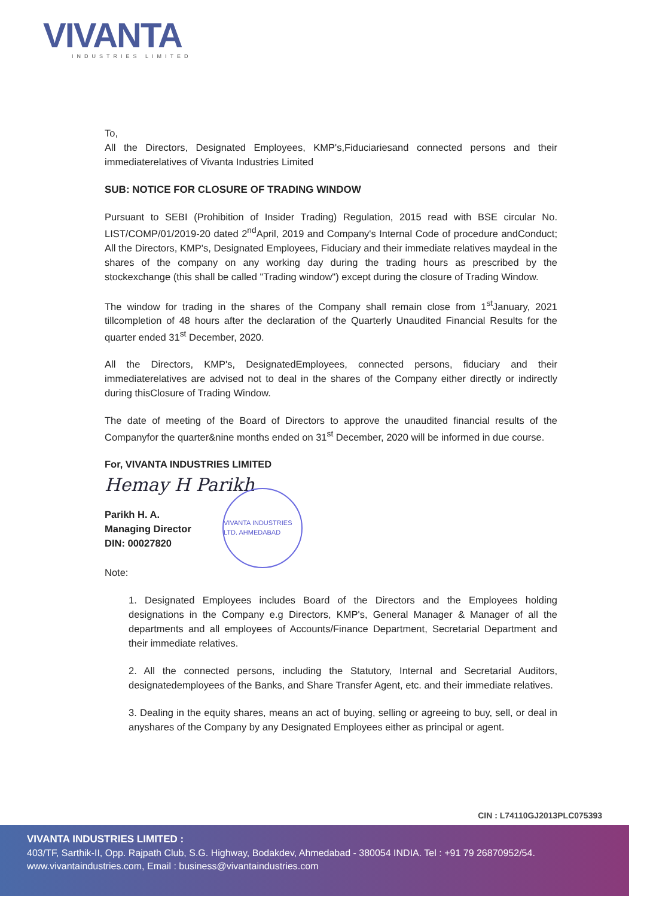VIVANTA
INDUSTRIES LIMITED
To,
All the Directors, Designated Employees, KMP's,Fiduciariesand connected persons and their immediaterelatives of Vivanta Industries Limited
SUB: NOTICE FOR CLOSURE OF TRADING WINDOW
Pursuant to SEBI (Prohibition of Insider Trading) Regulation, 2015 read with BSE circular No. LIST/COMP/01/2019-20 dated 2<sup>nd</sup>April, 2019 and Company's Internal Code of procedure andConduct; All the Directors, KMP's, Designated Employees, Fiduciary and their immediate relatives maydeal in the shares of the company on any working day during the trading hours as prescribed by the stockexchange (this shall be called "Trading window") except during the closure of Trading Window.
The window for trading in the shares of the Company shall remain close from 1<sup>st</sup>January, 2021 tillcompletion of 48 hours after the declaration of the Quarterly Unaudited Financial Results for the quarter ended 31<sup>st</sup> December, 2020.
All the Directors, KMP's, DesignatedEmployees, connected persons, fiduciary and their immediaterelatives are advised not to deal in the shares of the Company either directly or indirectly during thisClosure of Trading Window.
The date of meeting of the Board of Directors to approve the unaudited financial results of the Companyfor the quarter&nine months ended on 31<sup>st</sup> December, 2020 will be informed in due course.
For, VIVANTA INDUSTRIES LIMITED
Hemay H Parikh
Parikh H. A.
Managing Director
DIN: 00027820
Note:
1. Designated Employees includes Board of the Directors and the Employees holding designations in the Company e.g Directors, KMP's, General Manager & Manager of all the departments and all employees of Accounts/Finance Department, Secretarial Department and their immediate relatives.
2. All the connected persons, including the Statutory, Internal and Secretarial Auditors, designatedemployees of the Banks, and Share Transfer Agent, etc. and their immediate relatives.
3. Dealing in the equity shares, means an act of buying, selling or agreeing to buy, sell, or deal in anyshares of the Company by any Designated Employees either as principal or agent.
VIVANTA INDUSTRIES LTD. AHMEDABAD
CIN : L74110GJ2013PLC075393
VIVANTA INDUSTRIES LIMITED :
403/TF, Sarthik-II, Opp. Rajpath Club, S.G. Highway, Bodakdev, Ahmedabad - 380054 INDIA. Tel : +91 79 26870952/54.
www.vivantaindustries.com, Email : business@vivantaindustries.com